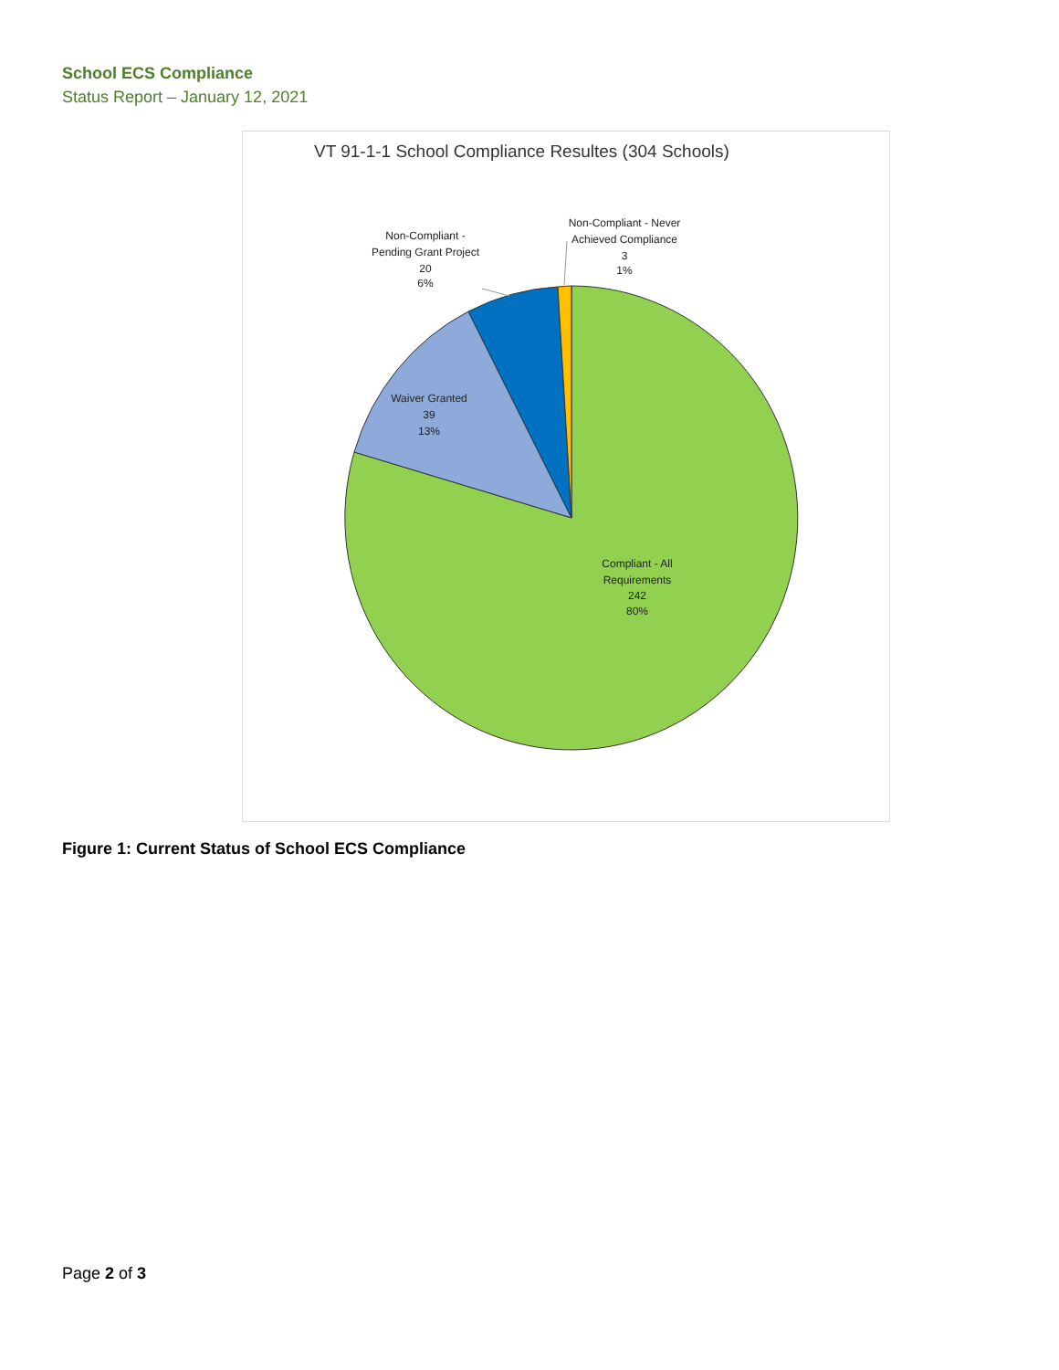School ECS Compliance
Status Report – January 12, 2021
VT 91-1-1 School Compliance Resultes (304 Schools)
Non-Compliant -
Pending Grant Project
20
6%
Non-Compliant - Never
Achieved Compliance
3
1%
Waiver Granted
39
13%
Compliant - All
Requirements
242
80%
Figure 1: Current Status of School ECS Compliance
Page 2 of 3